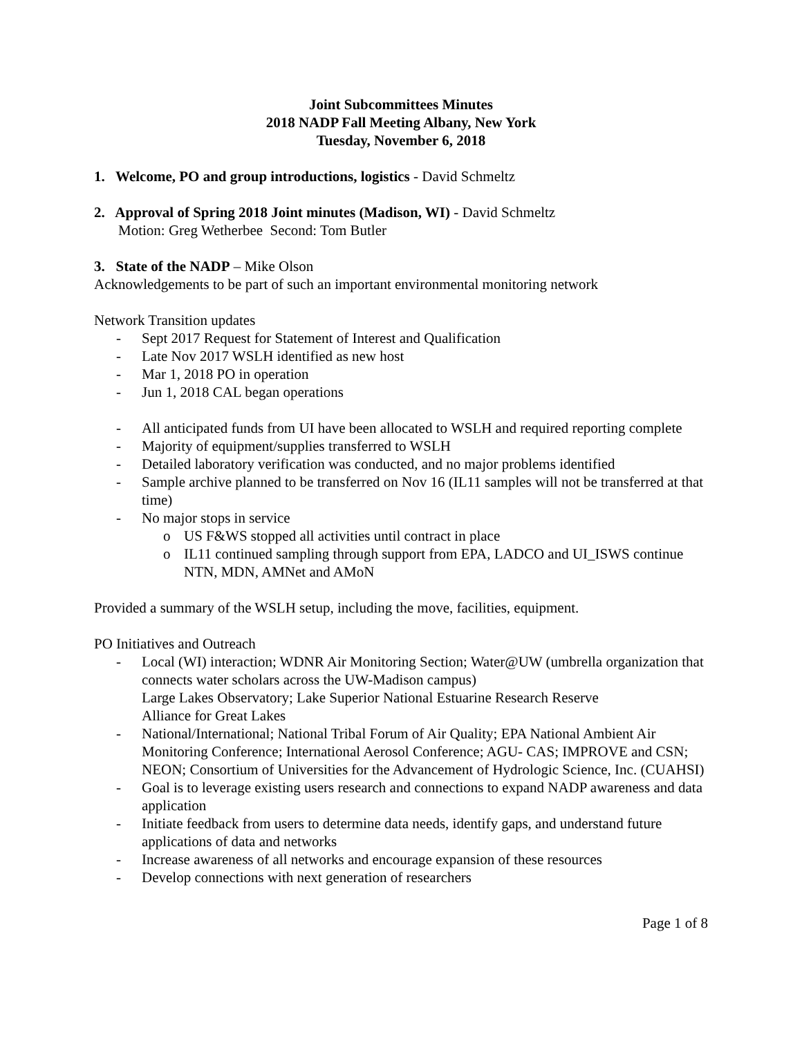Joint Subcommittees Minutes
2018 NADP Fall Meeting Albany, New York
Tuesday, November 6, 2018
1. Welcome, PO and group introductions, logistics - David Schmeltz
2. Approval of Spring 2018 Joint minutes (Madison, WI) - David Schmeltz
Motion: Greg Wetherbee Second: Tom Butler
3. State of the NADP – Mike Olson
Acknowledgements to be part of such an important environmental monitoring network
Network Transition updates
- Sept 2017 Request for Statement of Interest and Qualification
- Late Nov 2017 WSLH identified as new host
- Mar 1, 2018 PO in operation
- Jun 1, 2018 CAL began operations
- All anticipated funds from UI have been allocated to WSLH and required reporting complete
- Majority of equipment/supplies transferred to WSLH
- Detailed laboratory verification was conducted, and no major problems identified
- Sample archive planned to be transferred on Nov 16 (IL11 samples will not be transferred at that time)
- No major stops in service
o US F&WS stopped all activities until contract in place
o IL11 continued sampling through support from EPA, LADCO and UI_ISWS continue NTN, MDN, AMNet and AMoN
Provided a summary of the WSLH setup, including the move, facilities, equipment.
PO Initiatives and Outreach
- Local (WI) interaction; WDNR Air Monitoring Section; Water@UW (umbrella organization that connects water scholars across the UW-Madison campus)
Large Lakes Observatory; Lake Superior National Estuarine Research Reserve
Alliance for Great Lakes
- National/International; National Tribal Forum of Air Quality; EPA National Ambient Air Monitoring Conference; International Aerosol Conference; AGU- CAS; IMPROVE and CSN; NEON; Consortium of Universities for the Advancement of Hydrologic Science, Inc. (CUAHSI)
- Goal is to leverage existing users research and connections to expand NADP awareness and data application
- Initiate feedback from users to determine data needs, identify gaps, and understand future applications of data and networks
- Increase awareness of all networks and encourage expansion of these resources
- Develop connections with next generation of researchers
Page 1 of 8